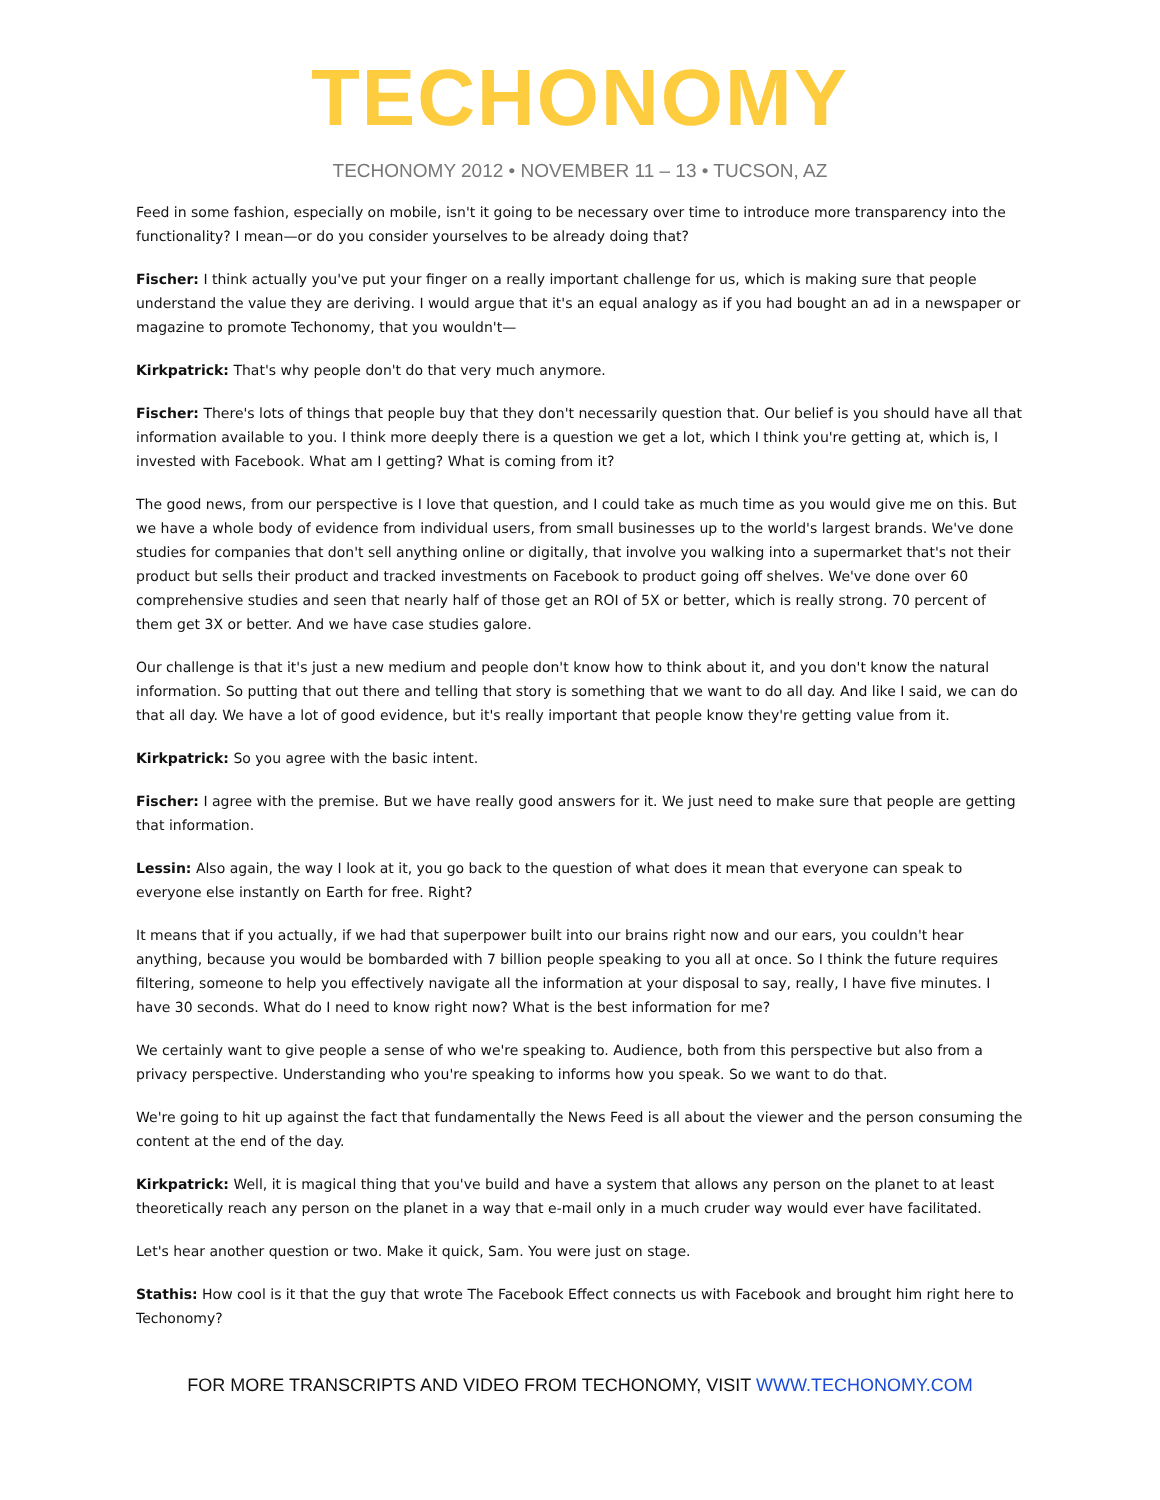TECHONOMY
TECHONOMY 2012 • NOVEMBER 11 – 13 • TUCSON, AZ
Feed in some fashion, especially on mobile, isn't it going to be necessary over time to introduce more transparency into the functionality? I mean—or do you consider yourselves to be already doing that?
Fischer: I think actually you've put your finger on a really important challenge for us, which is making sure that people understand the value they are deriving. I would argue that it's an equal analogy as if you had bought an ad in a newspaper or magazine to promote Techonomy, that you wouldn't—
Kirkpatrick: That's why people don't do that very much anymore.
Fischer: There's lots of things that people buy that they don't necessarily question that. Our belief is you should have all that information available to you. I think more deeply there is a question we get a lot, which I think you're getting at, which is, I invested with Facebook. What am I getting? What is coming from it?
The good news, from our perspective is I love that question, and I could take as much time as you would give me on this. But we have a whole body of evidence from individual users, from small businesses up to the world's largest brands. We've done studies for companies that don't sell anything online or digitally, that involve you walking into a supermarket that's not their product but sells their product and tracked investments on Facebook to product going off shelves. We've done over 60 comprehensive studies and seen that nearly half of those get an ROI of 5X or better, which is really strong. 70 percent of them get 3X or better. And we have case studies galore.
Our challenge is that it's just a new medium and people don't know how to think about it, and you don't know the natural information. So putting that out there and telling that story is something that we want to do all day. And like I said, we can do that all day. We have a lot of good evidence, but it's really important that people know they're getting value from it.
Kirkpatrick: So you agree with the basic intent.
Fischer: I agree with the premise. But we have really good answers for it. We just need to make sure that people are getting that information.
Lessin: Also again, the way I look at it, you go back to the question of what does it mean that everyone can speak to everyone else instantly on Earth for free. Right?
It means that if you actually, if we had that superpower built into our brains right now and our ears, you couldn't hear anything, because you would be bombarded with 7 billion people speaking to you all at once. So I think the future requires filtering, someone to help you effectively navigate all the information at your disposal to say, really, I have five minutes. I have 30 seconds. What do I need to know right now? What is the best information for me?
We certainly want to give people a sense of who we're speaking to. Audience, both from this perspective but also from a privacy perspective. Understanding who you're speaking to informs how you speak. So we want to do that.
We're going to hit up against the fact that fundamentally the News Feed is all about the viewer and the person consuming the content at the end of the day.
Kirkpatrick: Well, it is magical thing that you've build and have a system that allows any person on the planet to at least theoretically reach any person on the planet in a way that e-mail only in a much cruder way would ever have facilitated.
Let's hear another question or two. Make it quick, Sam. You were just on stage.
Stathis: How cool is it that the guy that wrote The Facebook Effect connects us with Facebook and brought him right here to Techonomy?
FOR MORE TRANSCRIPTS AND VIDEO FROM TECHONOMY, VISIT WWW.TECHONOMY.COM